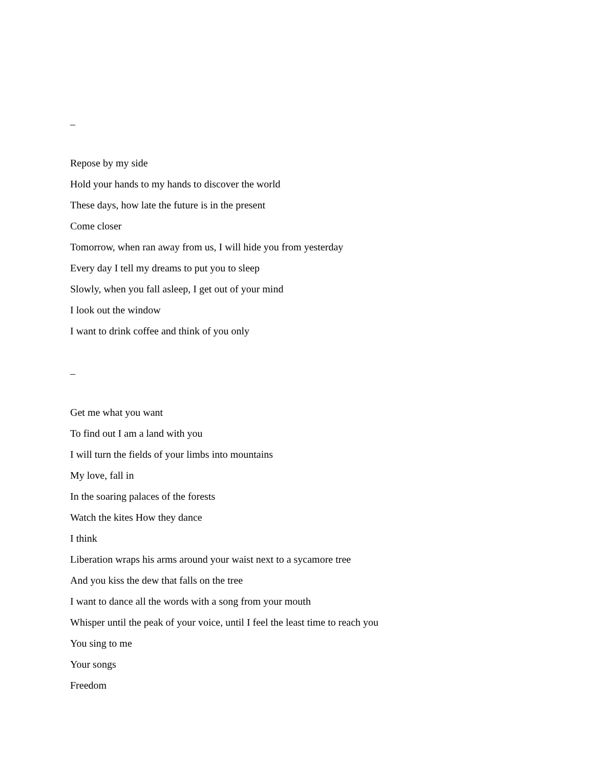–
Repose by my side
Hold your hands to my hands to discover the world
These days, how late the future is in the present
Come closer
Tomorrow, when ran away from us, I will hide you from yesterday
Every day I tell my dreams to put you to sleep
Slowly, when you fall asleep, I get out of your mind
I look out the window
I want to drink coffee and think of you only
–
Get me what you want
To find out I am a land with you
I will turn the fields of your limbs into mountains
My love, fall in
In the soaring palaces of the forests
Watch the kites How they dance
I think
Liberation wraps his arms around your waist next to a sycamore tree
And you kiss the dew that falls on the tree
I want to dance all the words with a song from your mouth
Whisper until the peak of your voice, until I feel the least time to reach you
You sing to me
Your songs
Freedom